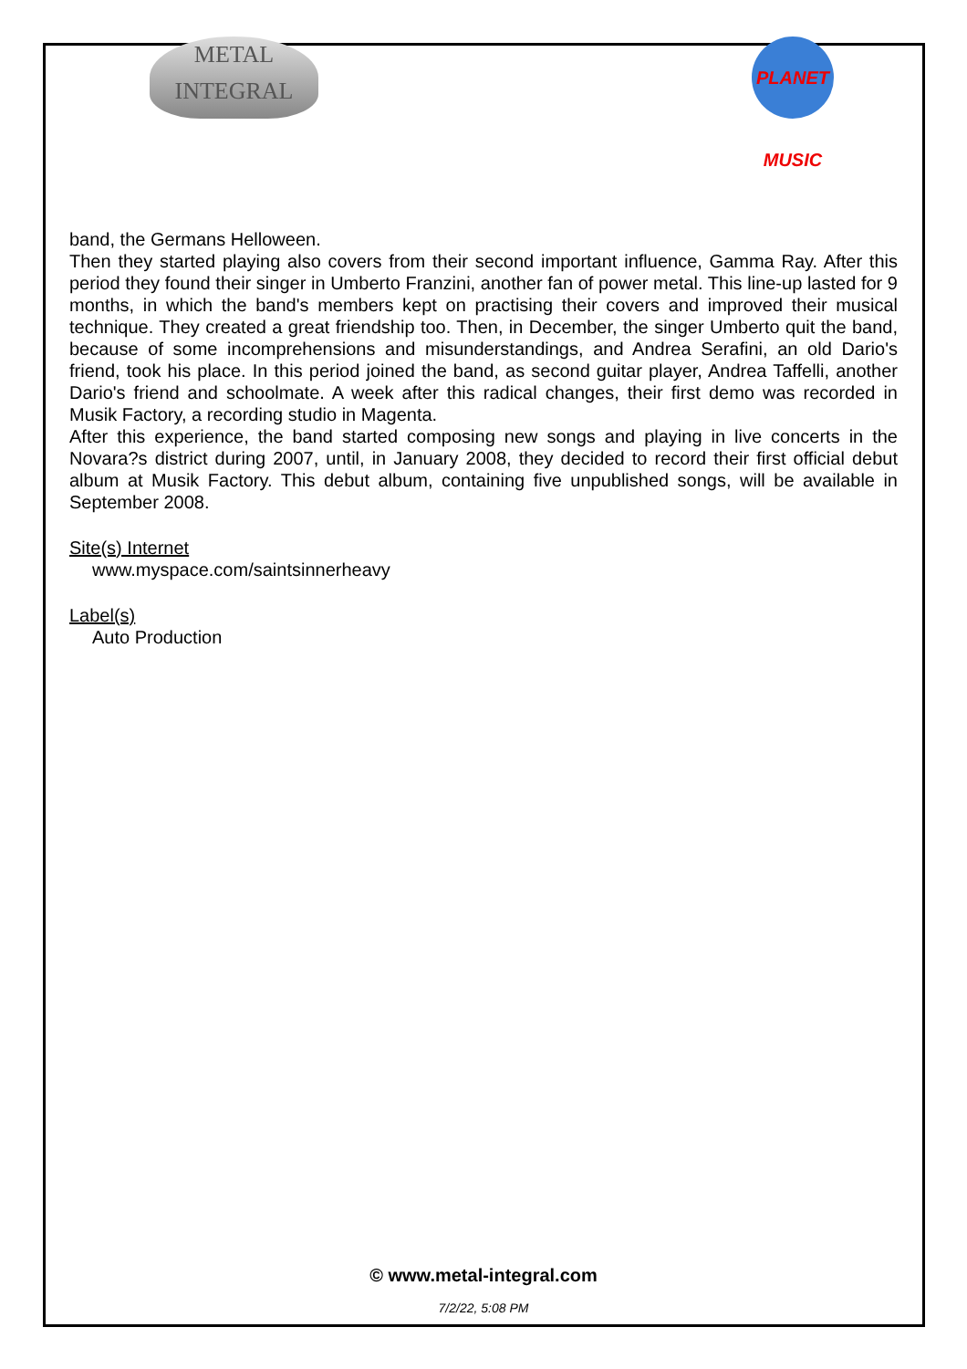METAL
INTEGRAL
PLANET MUSIC
band, the Germans Helloween.
Then they started playing also covers from their second important influence, Gamma Ray. After this period they found their singer in Umberto Franzini, another fan of power metal. This line-up lasted for 9 months, in which the band's members kept on practising their covers and improved their musical technique. They created a great friendship too. Then, in December, the singer Umberto quit the band, because of some incomprehensions and misunderstandings, and Andrea Serafini, an old Dario's friend, took his place. In this period joined the band, as second guitar player, Andrea Taffelli, another Dario's friend and schoolmate. A week after this radical changes, their first demo was recorded in Musik Factory, a recording studio in Magenta.
After this experience, the band started composing new songs and playing in live concerts in the Novara?s district during 2007, until, in January 2008, they decided to record their first official debut album at Musik Factory. This debut album, containing five unpublished songs, will be available in September 2008.
Site(s) Internet
www.myspace.com/saintsinnerheavy
Label(s)
Auto Production
© www.metal-integral.com
7/2/22, 5:08 PM